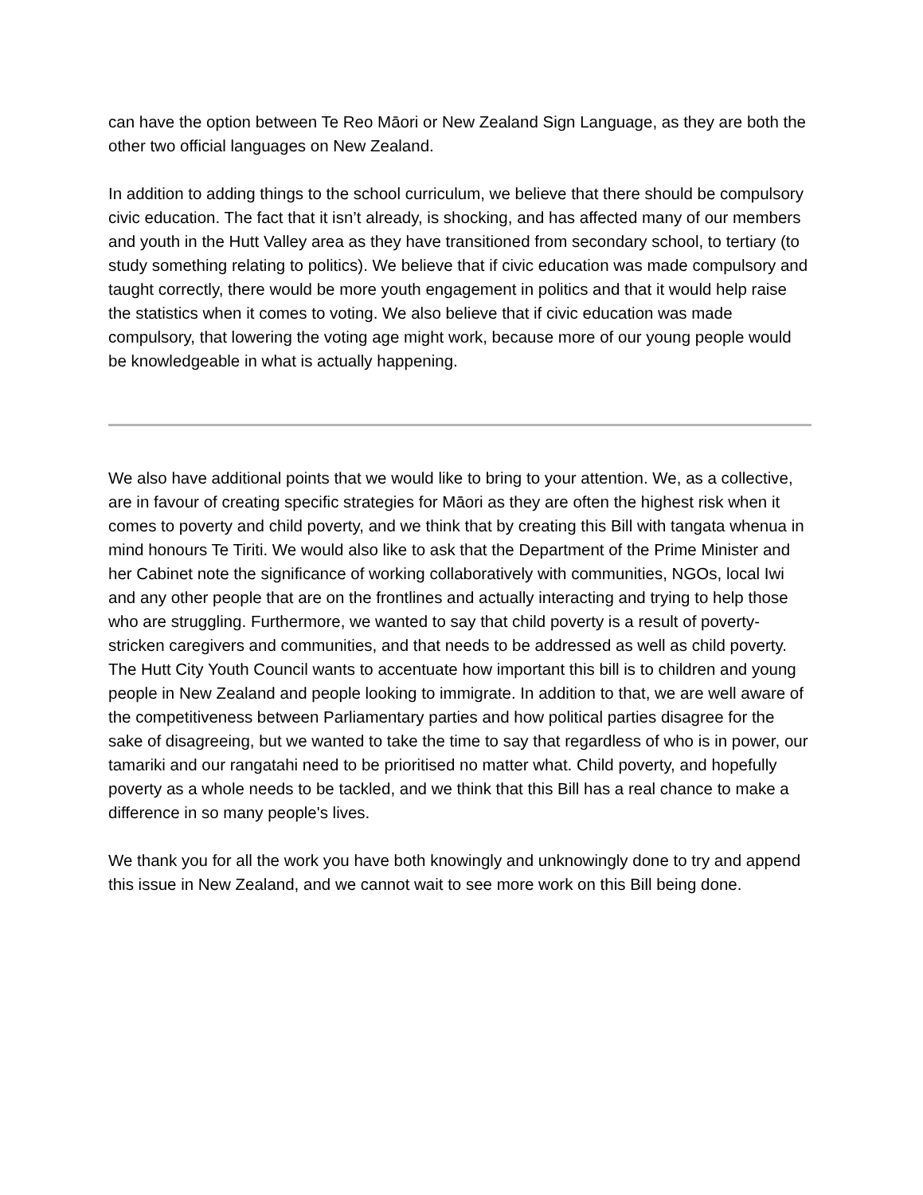can have the option between Te Reo Māori or New Zealand Sign Language, as they are both the other two official languages on New Zealand.
In addition to adding things to the school curriculum, we believe that there should be compulsory civic education. The fact that it isn’t already, is shocking, and has affected many of our members and youth in the Hutt Valley area as they have transitioned from secondary school, to tertiary (to study something relating to politics). We believe that if civic education was made compulsory and taught correctly, there would be more youth engagement in politics and that it would help raise the statistics when it comes to voting. We also believe that if civic education was made compulsory, that lowering the voting age might work, because more of our young people would be knowledgeable in what is actually happening.
We also have additional points that we would like to bring to your attention. We, as a collective, are in favour of creating specific strategies for Māori as they are often the highest risk when it comes to poverty and child poverty, and we think that by creating this Bill with tangata whenua in mind honours Te Tiriti. We would also like to ask that the Department of the Prime Minister and her Cabinet note the significance of working collaboratively with communities, NGOs, local Iwi and any other people that are on the frontlines and actually interacting and trying to help those who are struggling. Furthermore, we wanted to say that child poverty is a result of poverty-stricken caregivers and communities, and that needs to be addressed as well as child poverty. The Hutt City Youth Council wants to accentuate how important this bill is to children and young people in New Zealand and people looking to immigrate. In addition to that, we are well aware of the competitiveness between Parliamentary parties and how political parties disagree for the sake of disagreeing, but we wanted to take the time to say that regardless of who is in power, our tamariki and our rangatahi need to be prioritised no matter what. Child poverty, and hopefully poverty as a whole needs to be tackled, and we think that this Bill has a real chance to make a difference in so many people's lives.
We thank you for all the work you have both knowingly and unknowingly done to try and append this issue in New Zealand, and we cannot wait to see more work on this Bill being done.